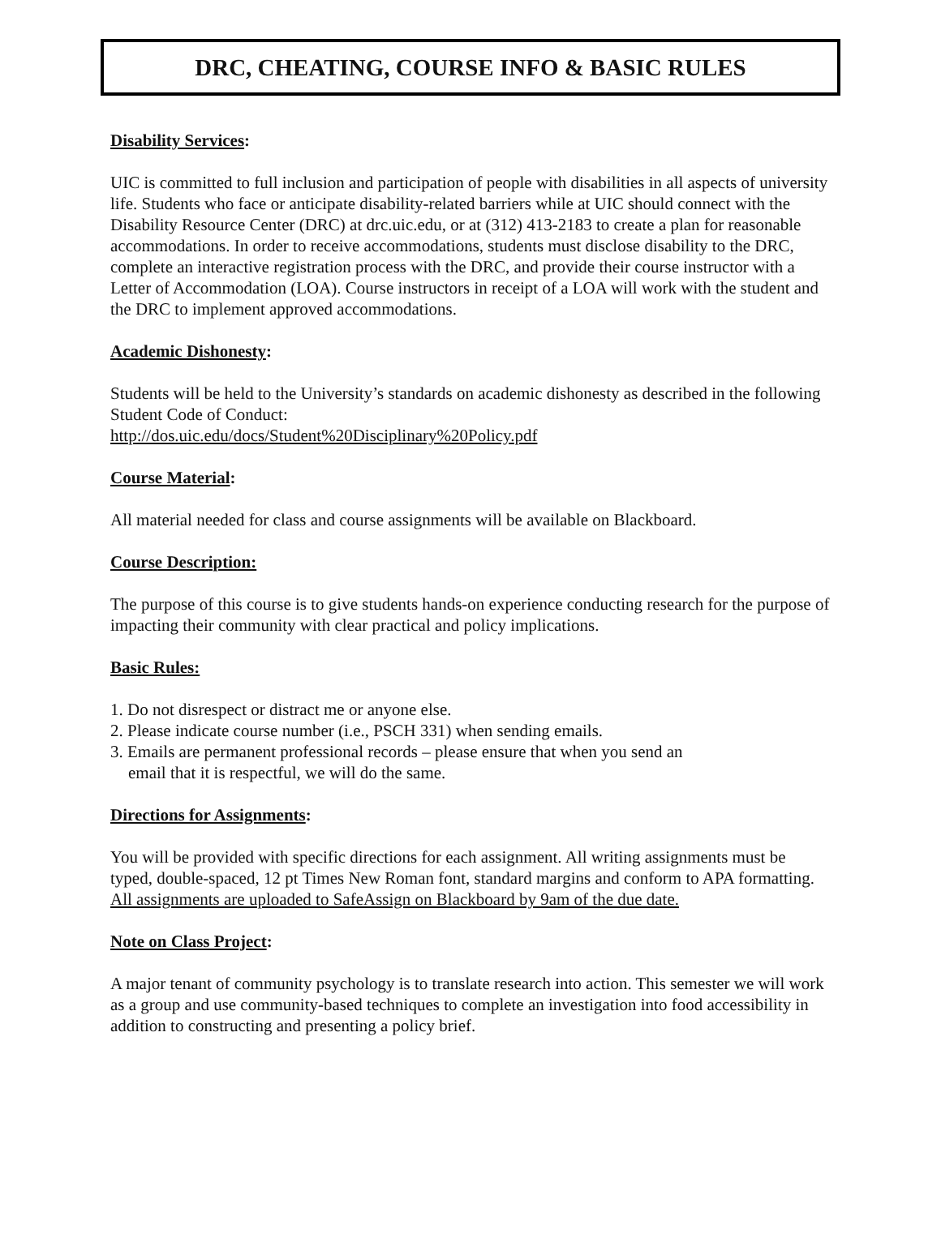DRC, CHEATING, COURSE INFO & BASIC RULES
Disability Services:
UIC is committed to full inclusion and participation of people with disabilities in all aspects of university life. Students who face or anticipate disability-related barriers while at UIC should connect with the Disability Resource Center (DRC) at drc.uic.edu, or at (312) 413-2183 to create a plan for reasonable accommodations. In order to receive accommodations, students must disclose disability to the DRC, complete an interactive registration process with the DRC, and provide their course instructor with a Letter of Accommodation (LOA). Course instructors in receipt of a LOA will work with the student and the DRC to implement approved accommodations.
Academic Dishonesty:
Students will be held to the University’s standards on academic dishonesty as described in the following Student Code of Conduct:
http://dos.uic.edu/docs/Student%20Disciplinary%20Policy.pdf
Course Material:
All material needed for class and course assignments will be available on Blackboard.
Course Description:
The purpose of this course is to give students hands-on experience conducting research for the purpose of impacting their community with clear practical and policy implications.
Basic Rules:
1. Do not disrespect or distract me or anyone else.
2. Please indicate course number (i.e., PSCH 331) when sending emails.
3. Emails are permanent professional records – please ensure that when you send an
email that it is respectful, we will do the same.
Directions for Assignments:
You will be provided with specific directions for each assignment. All writing assignments must be typed, double-spaced, 12 pt Times New Roman font, standard margins and conform to APA formatting. All assignments are uploaded to SafeAssign on Blackboard by 9am of the due date.
Note on Class Project:
A major tenant of community psychology is to translate research into action. This semester we will work as a group and use community-based techniques to complete an investigation into food accessibility in addition to constructing and presenting a policy brief.